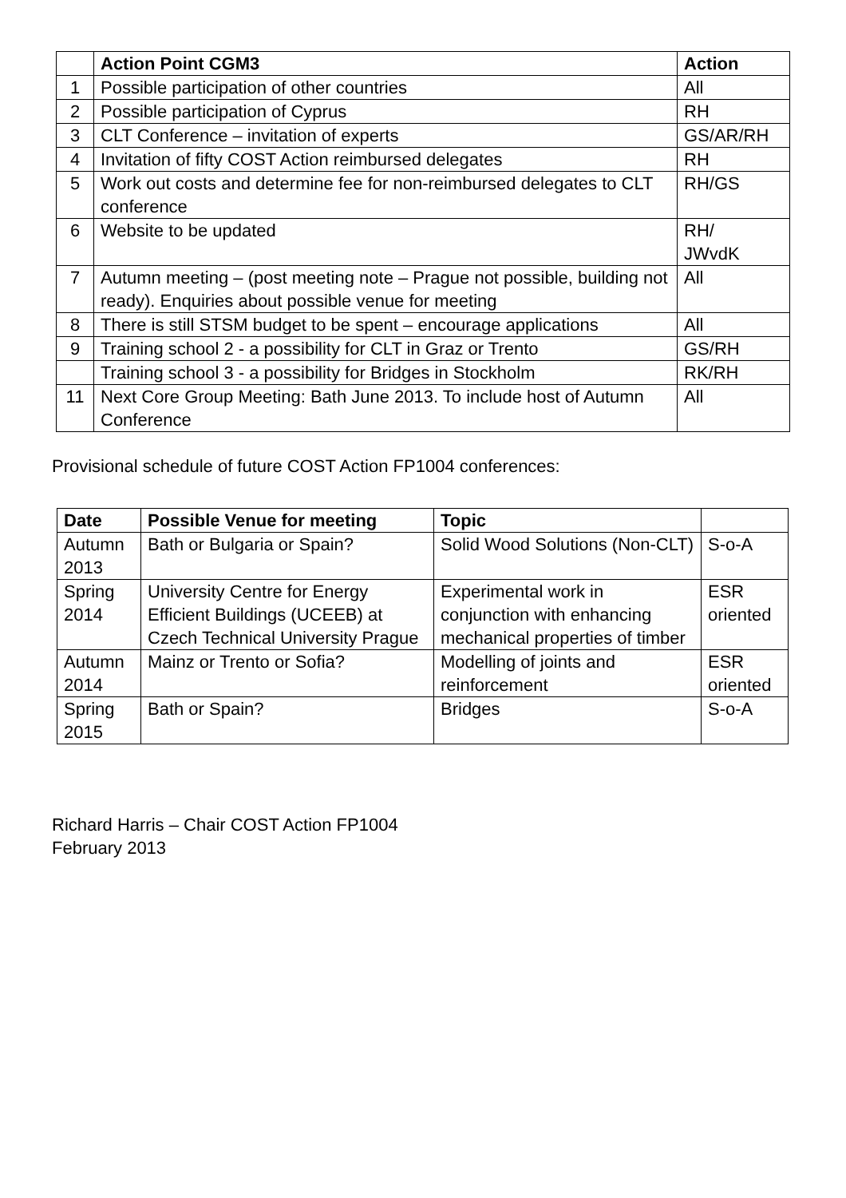| | Action Point CGM3 | Action |
| --- | --- | --- |
| 1 | Possible participation of other countries | All |
| 2 | Possible participation of Cyprus | RH |
| 3 | CLT Conference – invitation of experts | GS/AR/RH |
| 4 | Invitation of fifty COST Action reimbursed delegates | RH |
| 5 | Work out costs and determine fee for non-reimbursed delegates to CLT conference | RH/GS |
| 6 | Website to be updated | RH/ JWvdK |
| 7 | Autumn meeting – (post meeting note – Prague not possible, building not ready). Enquiries about possible venue for meeting | All |
| 8 | There is still STSM budget to be spent – encourage applications | All |
| 9 | Training school 2 - a possibility for CLT in Graz or Trento | GS/RH |
| | Training school 3 - a possibility for Bridges in Stockholm | RK/RH |
| 11 | Next Core Group Meeting: Bath June 2013. To include host of Autumn Conference | All |
Provisional schedule of future COST Action FP1004 conferences:
| Date | Possible Venue for meeting | Topic | |
| --- | --- | --- | --- |
| Autumn 2013 | Bath or Bulgaria or Spain? | Solid Wood Solutions (Non-CLT) | S-o-A |
| Spring 2014 | University Centre for Energy Efficient Buildings (UCEEB) at Czech Technical University Prague | Experimental work in conjunction with enhancing mechanical properties of timber | ESR oriented |
| Autumn 2014 | Mainz or Trento or Sofia? | Modelling of joints and reinforcement | ESR oriented |
| Spring 2015 | Bath or Spain? | Bridges | S-o-A |
Richard Harris – Chair COST Action FP1004
February 2013